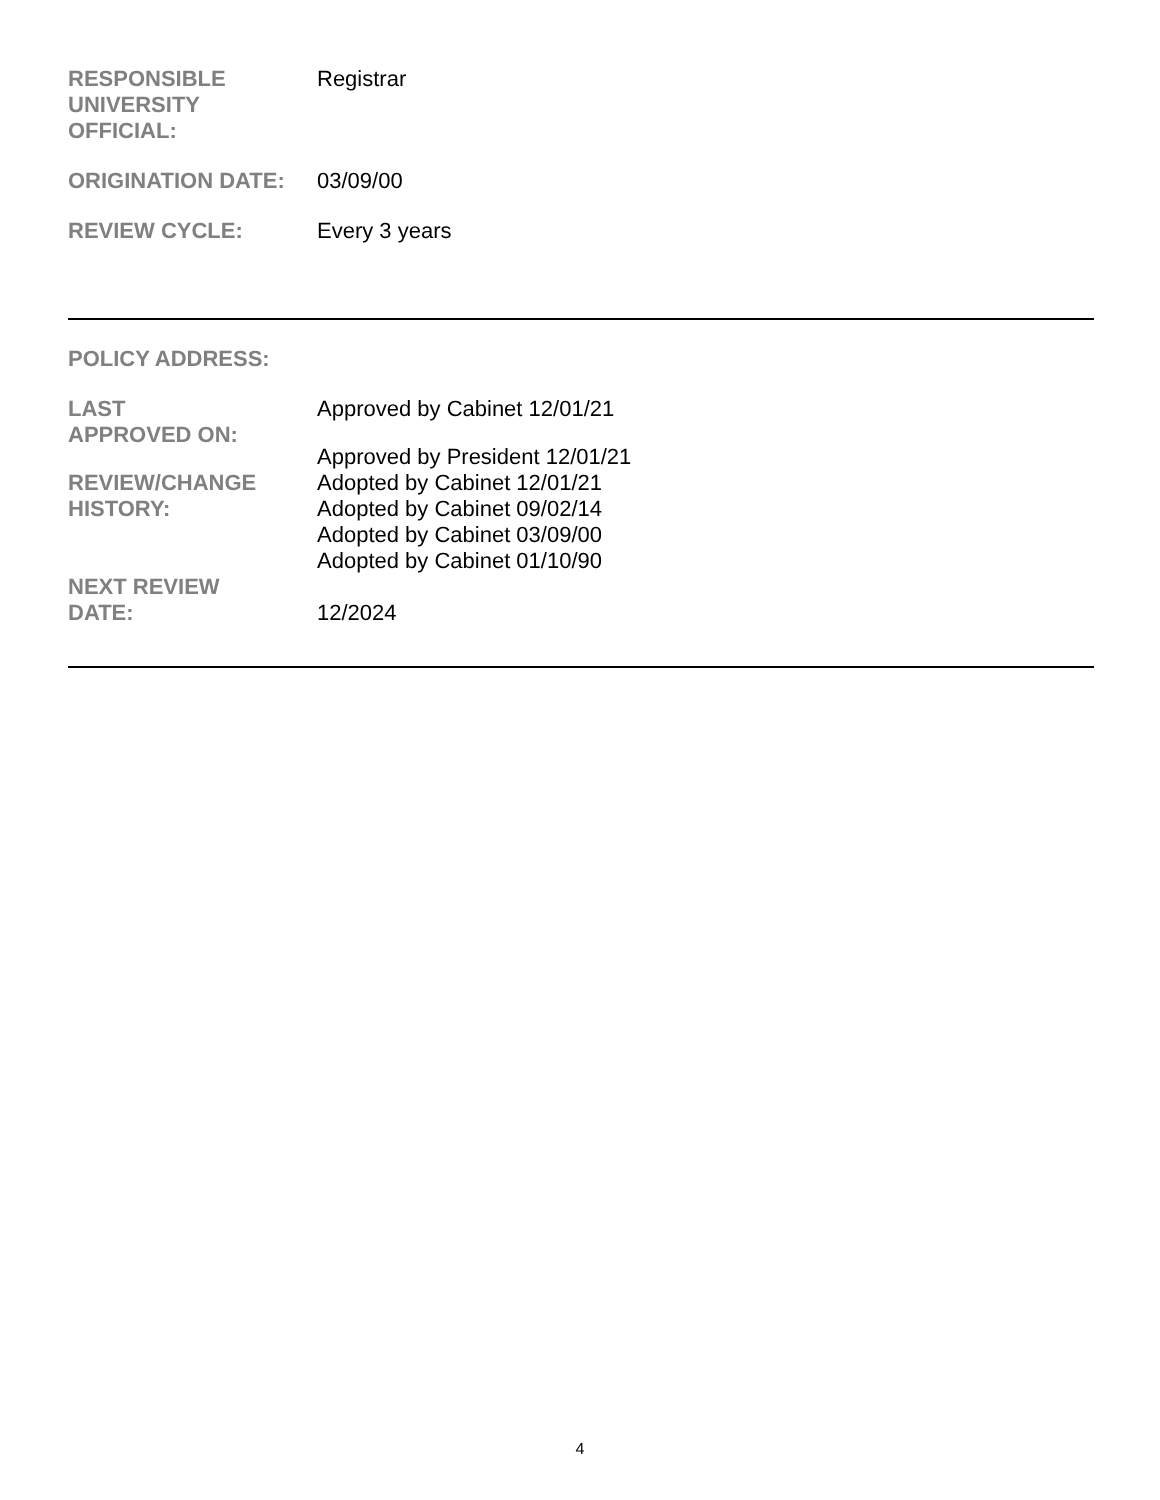| RESPONSIBLE UNIVERSITY OFFICIAL: | Registrar |
| ORIGINATION DATE: | 03/09/00 |
| REVIEW CYCLE: | Every 3 years |
| POLICY ADDRESS: | |
| LAST APPROVED ON: | Approved by Cabinet 12/01/21 Approved by President 12/01/21 |
| REVIEW/CHANGE HISTORY: | Adopted by Cabinet 12/01/21 Adopted by Cabinet 09/02/14 Adopted by Cabinet 03/09/00 Adopted by Cabinet 01/10/90 |
| NEXT REVIEW DATE: | 12/2024 |
4